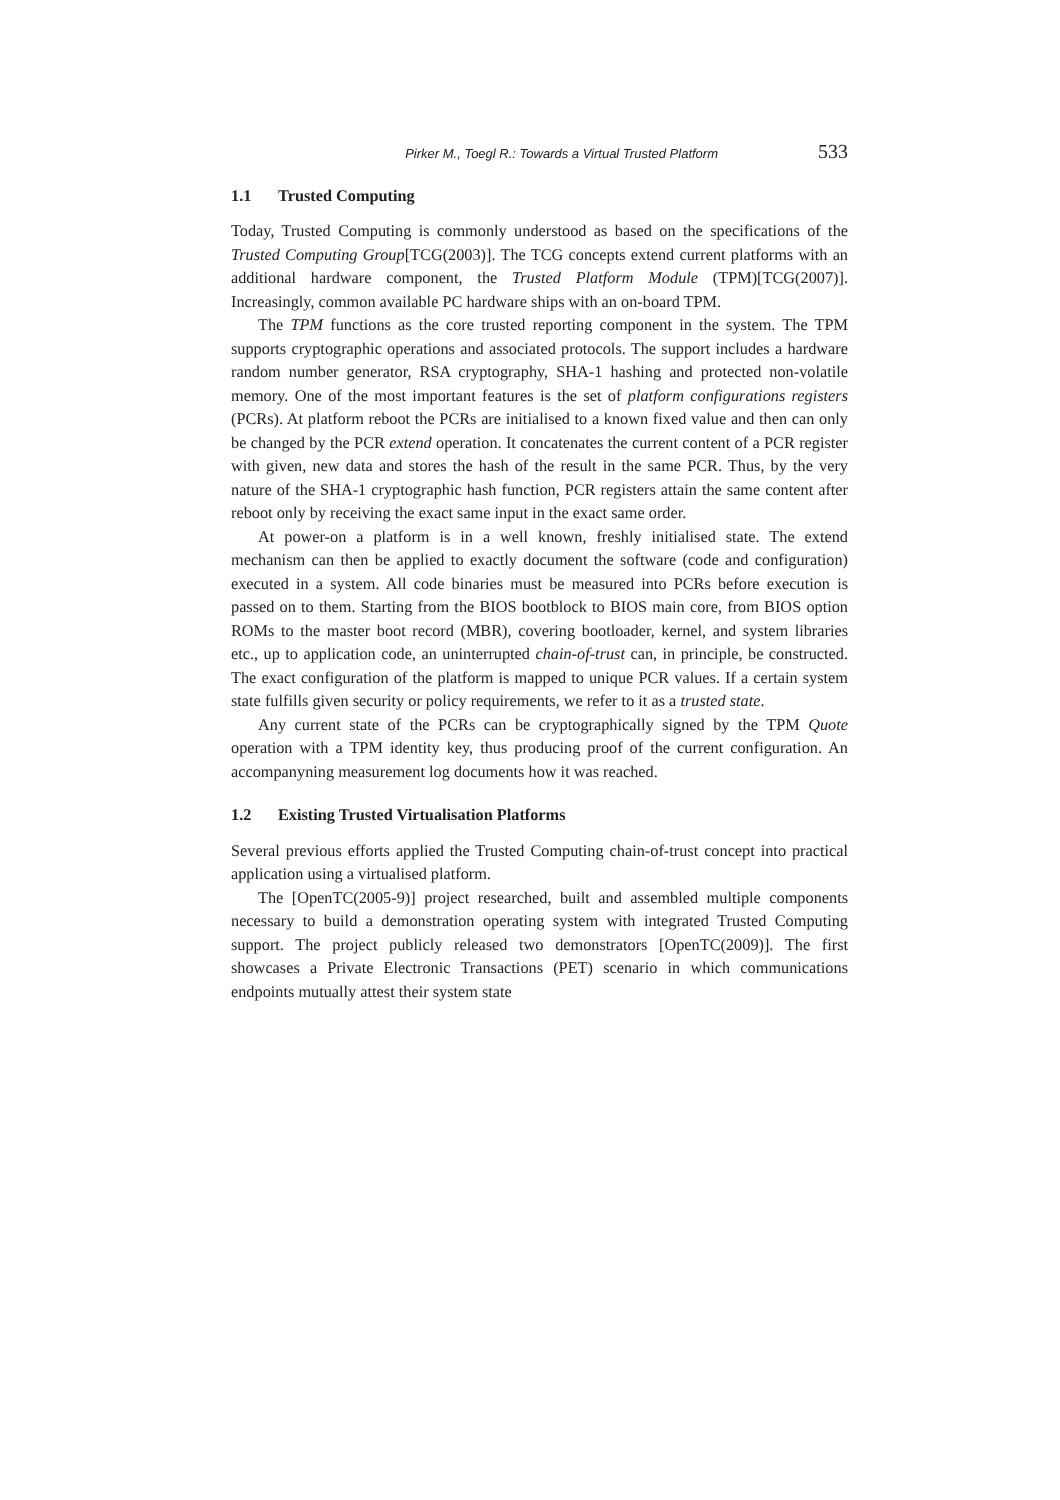Pirker M., Toegl R.: Towards a Virtual Trusted Platform 533
1.1 Trusted Computing
Today, Trusted Computing is commonly understood as based on the specifications of the Trusted Computing Group[TCG(2003)]. The TCG concepts extend current platforms with an additional hardware component, the Trusted Platform Module (TPM)[TCG(2007)]. Increasingly, common available PC hardware ships with an on-board TPM.
The TPM functions as the core trusted reporting component in the system. The TPM supports cryptographic operations and associated protocols. The support includes a hardware random number generator, RSA cryptography, SHA-1 hashing and protected non-volatile memory. One of the most important features is the set of platform configurations registers (PCRs). At platform reboot the PCRs are initialised to a known fixed value and then can only be changed by the PCR extend operation. It concatenates the current content of a PCR register with given, new data and stores the hash of the result in the same PCR. Thus, by the very nature of the SHA-1 cryptographic hash function, PCR registers attain the same content after reboot only by receiving the exact same input in the exact same order.
At power-on a platform is in a well known, freshly initialised state. The extend mechanism can then be applied to exactly document the software (code and configuration) executed in a system. All code binaries must be measured into PCRs before execution is passed on to them. Starting from the BIOS bootblock to BIOS main core, from BIOS option ROMs to the master boot record (MBR), covering bootloader, kernel, and system libraries etc., up to application code, an uninterrupted chain-of-trust can, in principle, be constructed. The exact configuration of the platform is mapped to unique PCR values. If a certain system state fulfills given security or policy requirements, we refer to it as a trusted state.
Any current state of the PCRs can be cryptographically signed by the TPM Quote operation with a TPM identity key, thus producing proof of the current configuration. An accompanyning measurement log documents how it was reached.
1.2 Existing Trusted Virtualisation Platforms
Several previous efforts applied the Trusted Computing chain-of-trust concept into practical application using a virtualised platform.
The [OpenTC(2005-9)] project researched, built and assembled multiple components necessary to build a demonstration operating system with integrated Trusted Computing support. The project publicly released two demonstrators [OpenTC(2009)]. The first showcases a Private Electronic Transactions (PET) scenario in which communications endpoints mutually attest their system state